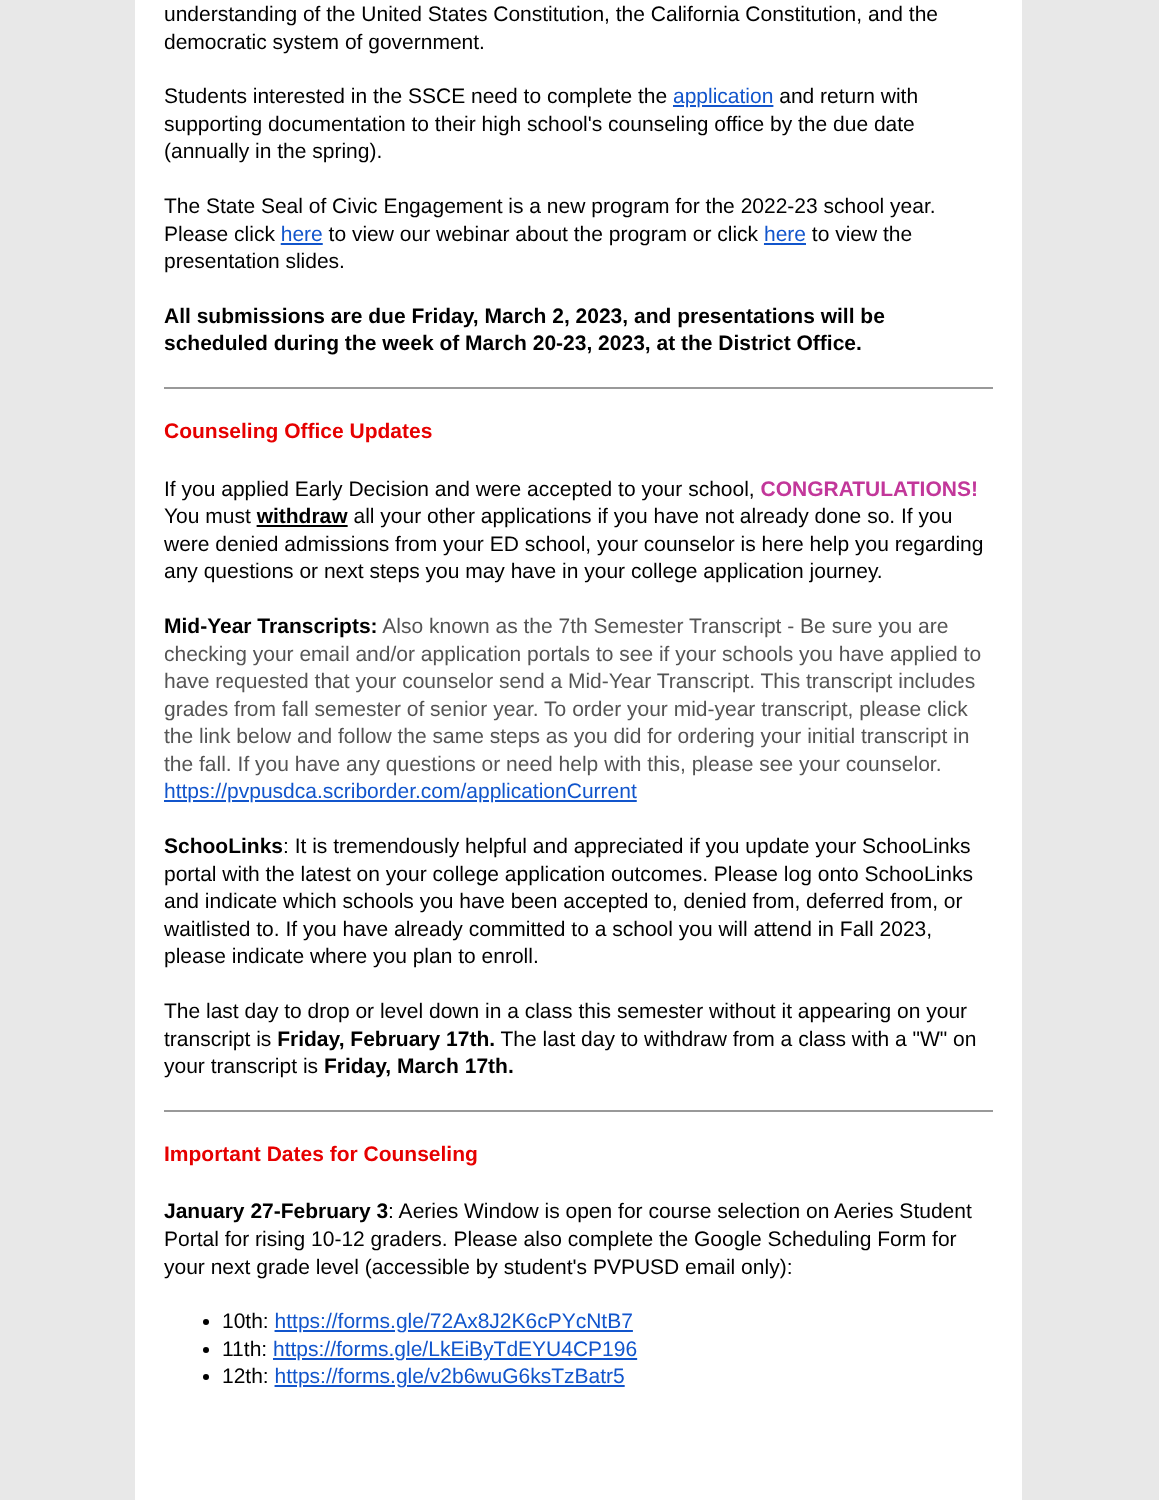understanding of the United States Constitution, the California Constitution, and the democratic system of government.
Students interested in the SSCE need to complete the application and return with supporting documentation to their high school's counseling office by the due date (annually in the spring).
The State Seal of Civic Engagement is a new program for the 2022-23 school year. Please click here to view our webinar about the program or click here to view the presentation slides.
All submissions are due Friday, March 2, 2023, and presentations will be scheduled during the week of March 20-23, 2023, at the District Office.
Counseling Office Updates
If you applied Early Decision and were accepted to your school, CONGRATULATIONS! You must withdraw all your other applications if you have not already done so. If you were denied admissions from your ED school, your counselor is here help you regarding any questions or next steps you may have in your college application journey.
Mid-Year Transcripts: Also known as the 7th Semester Transcript - Be sure you are checking your email and/or application portals to see if your schools you have applied to have requested that your counselor send a Mid-Year Transcript. This transcript includes grades from fall semester of senior year. To order your mid-year transcript, please click the link below and follow the same steps as you did for ordering your initial transcript in the fall. If you have any questions or need help with this, please see your counselor.
https://pvpusdca.scriborder.com/applicationCurrent
SchooLinks: It is tremendously helpful and appreciated if you update your SchooLinks portal with the latest on your college application outcomes. Please log onto SchooLinks and indicate which schools you have been accepted to, denied from, deferred from, or waitlisted to. If you have already committed to a school you will attend in Fall 2023, please indicate where you plan to enroll.
The last day to drop or level down in a class this semester without it appearing on your transcript is Friday, February 17th. The last day to withdraw from a class with a "W" on your transcript is Friday, March 17th.
Important Dates for Counseling
January 27-February 3: Aeries Window is open for course selection on Aeries Student Portal for rising 10-12 graders. Please also complete the Google Scheduling Form for your next grade level (accessible by student's PVPUSD email only):
10th: https://forms.gle/72Ax8J2K6cPYcNtB7
11th: https://forms.gle/LkEiByTdEYU4CP196
12th: https://forms.gle/v2b6wuG6ksTzBatr5